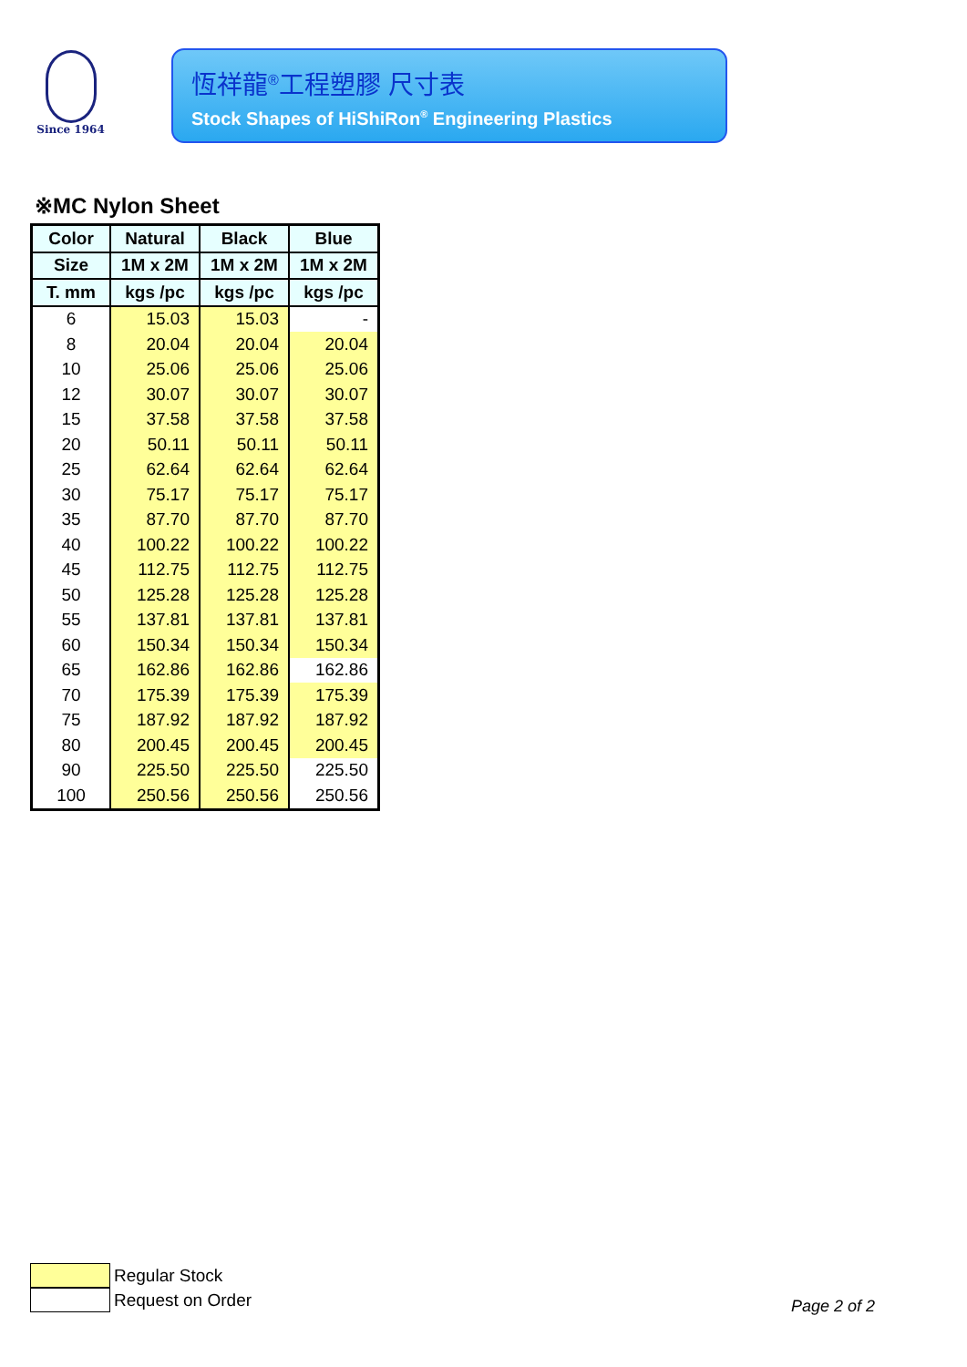Since 1964
恆祥龍<sup>®</sup>工程塑膠 尺寸表
Stock Shapes of HiShiRon<sup>®</sup> Engineering Plastics
※MC Nylon Sheet
| Color | Natural | Black | Blue |
| --- | --- | --- | --- |
| Size | 1M x 2M | 1M x 2M | 1M x 2M |
| T. mm | kgs /pc | kgs /pc | kgs /pc |
| 6 | 15.03 | 15.03 | - |
| 8 | 20.04 | 20.04 | 20.04 |
| 10 | 25.06 | 25.06 | 25.06 |
| 12 | 30.07 | 30.07 | 30.07 |
| 15 | 37.58 | 37.58 | 37.58 |
| 20 | 50.11 | 50.11 | 50.11 |
| 25 | 62.64 | 62.64 | 62.64 |
| 30 | 75.17 | 75.17 | 75.17 |
| 35 | 87.70 | 87.70 | 87.70 |
| 40 | 100.22 | 100.22 | 100.22 |
| 45 | 112.75 | 112.75 | 112.75 |
| 50 | 125.28 | 125.28 | 125.28 |
| 55 | 137.81 | 137.81 | 137.81 |
| 60 | 150.34 | 150.34 | 150.34 |
| 65 | 162.86 | 162.86 | 162.86 |
| 70 | 175.39 | 175.39 | 175.39 |
| 75 | 187.92 | 187.92 | 187.92 |
| 80 | 200.45 | 200.45 | 200.45 |
| 90 | 225.50 | 225.50 | 225.50 |
| 100 | 250.56 | 250.56 | 250.56 |
Regular Stock
Request on Order
Page 2 of 2